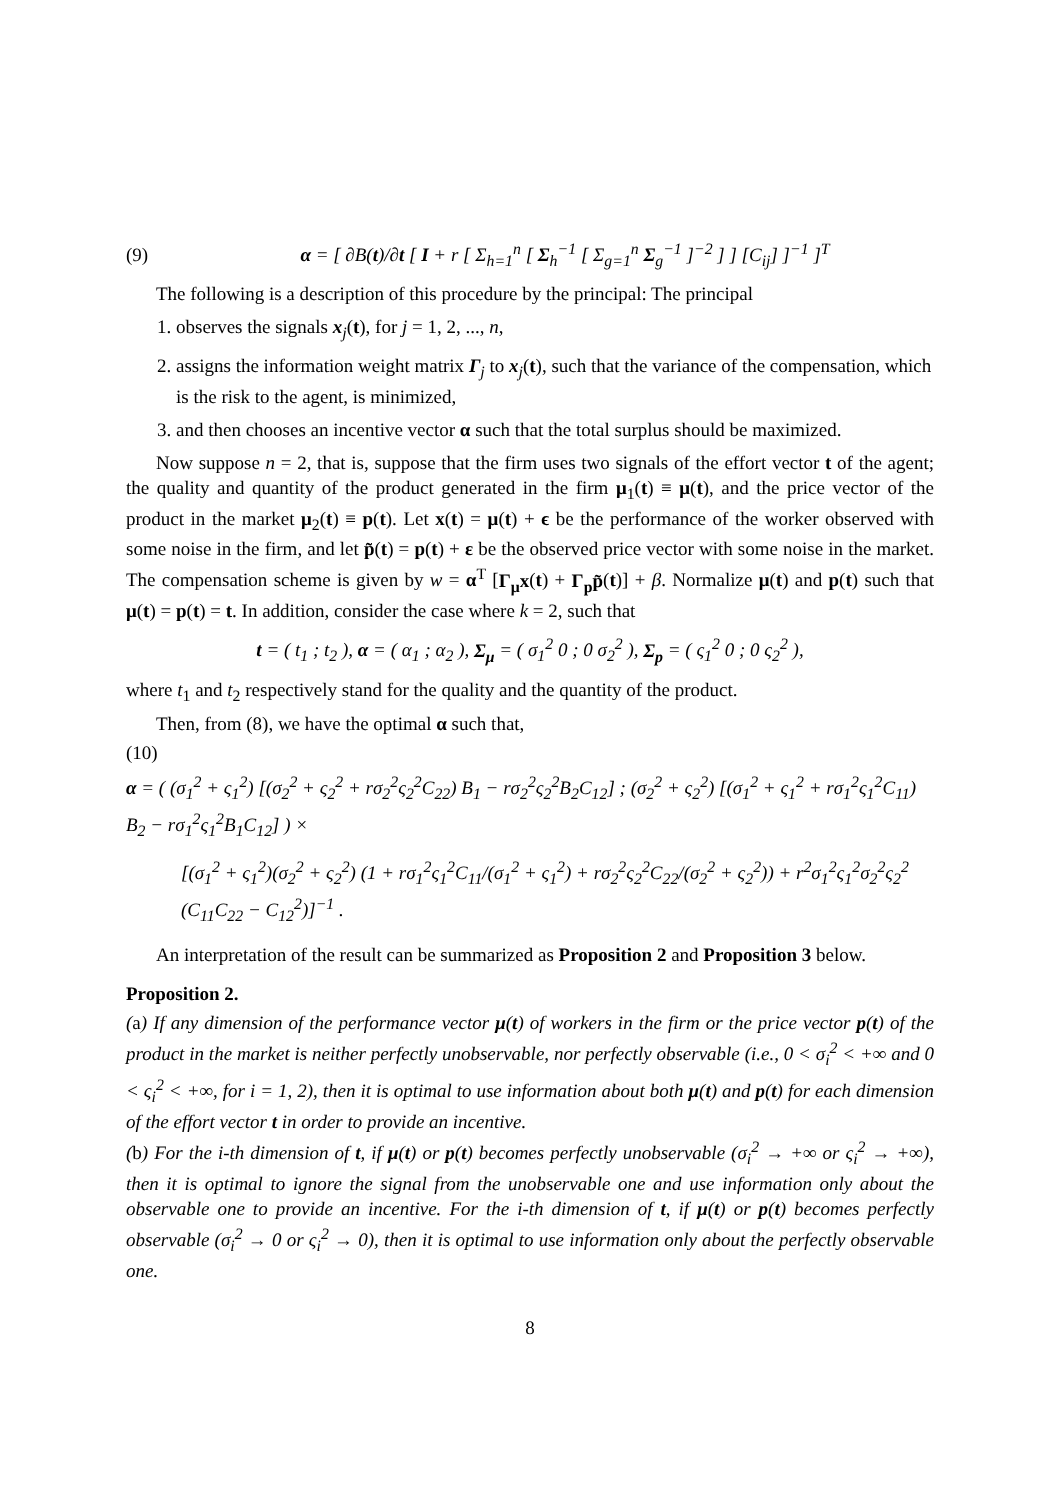(9) α = [ ∂B(t)/∂t [ I + r [ Σ<sub>h=1</sub><sup>n</sup> [ Σ<sub>h</sub><sup>−1</sup> [ Σ<sub>g=1</sub><sup>n</sup> Σ<sub>g</sub><sup>−1</sup> ]<sup>−2</sup> ] ] [C<sub>ij</sub>] ]<sup>−1</sup> ]<sup>T</sup>
The following is a description of this procedure by the principal: The principal
1. observes the signals x<sub>j</sub>(t), for j = 1, 2, ..., n,
2. assigns the information weight matrix Γ<sub>j</sub> to x<sub>j</sub>(t), such that the variance of the compensation, which is the risk to the agent, is minimized,
3. and then chooses an incentive vector α such that the total surplus should be maximized.
Now suppose n = 2, that is, suppose that the firm uses two signals of the effort vector t of the agent; the quality and quantity of the product generated in the firm μ<sub>1</sub>(t) ≡ μ(t), and the price vector of the product in the market μ<sub>2</sub>(t) ≡ p(t). Let x(t) = μ(t) + ϵ be the performance of the worker observed with some noise in the firm, and let p̃(t) = p(t) + ε be the observed price vector with some noise in the market. The compensation scheme is given by w = α<sup>T</sup> [Γ<sub>μ</sub>x(t) + Γ<sub>p</sub>p̃(t)] + β. Normalize μ(t) and p(t) such that μ(t) = p(t) = t. In addition, consider the case where k = 2, such that
t = ( t<sub>1</sub> ; t<sub>2</sub> ), α = ( α<sub>1</sub> ; α<sub>2</sub> ), Σ<sub>μ</sub> = ( σ<sub>1</sub><sup>2</sup> 0 ; 0 σ<sub>2</sub><sup>2</sup> ), Σ<sub>p</sub> = ( ς<sub>1</sub><sup>2</sup> 0 ; 0 ς<sub>2</sub><sup>2</sup> ),
where t<sub>1</sub> and t<sub>2</sub> respectively stand for the quality and the quantity of the product.
Then, from (8), we have the optimal α such that,
(10)
α = ( (σ<sub>1</sub><sup>2</sup> + ς<sub>1</sub><sup>2</sup>) [(σ<sub>2</sub><sup>2</sup> + ς<sub>2</sub><sup>2</sup> + rσ<sub>2</sub><sup>2</sup>ς<sub>2</sub><sup>2</sup>C<sub>22</sub>) B<sub>1</sub> − rσ<sub>2</sub><sup>2</sup>ς<sub>2</sub><sup>2</sup>B<sub>2</sub>C<sub>12</sub>] ; (σ<sub>2</sub><sup>2</sup> + ς<sub>2</sub><sup>2</sup>) [(σ<sub>1</sub><sup>2</sup> + ς<sub>1</sub><sup>2</sup> + rσ<sub>1</sub><sup>2</sup>ς<sub>1</sub><sup>2</sup>C<sub>11</sub>) B<sub>2</sub> − rσ<sub>1</sub><sup>2</sup>ς<sub>1</sub><sup>2</sup>B<sub>1</sub>C<sub>12</sub>] ) ×
[(σ<sub>1</sub><sup>2</sup> + ς<sub>1</sub><sup>2</sup>)(σ<sub>2</sub><sup>2</sup> + ς<sub>2</sub><sup>2</sup>) (1 + rσ<sub>1</sub><sup>2</sup>ς<sub>1</sub><sup>2</sup>C<sub>11</sub>/(σ<sub>1</sub><sup>2</sup> + ς<sub>1</sub><sup>2</sup>) + rσ<sub>2</sub><sup>2</sup>ς<sub>2</sub><sup>2</sup>C<sub>22</sub>/(σ<sub>2</sub><sup>2</sup> + ς<sub>2</sub><sup>2</sup>)) + r<sup>2</sup>σ<sub>1</sub><sup>2</sup>ς<sub>1</sub><sup>2</sup>σ<sub>2</sub><sup>2</sup>ς<sub>2</sub><sup>2</sup> (C<sub>11</sub>C<sub>22</sub> − C<sub>12</sub><sup>2</sup>)]<sup>−1</sup> .
An interpretation of the result can be summarized as Proposition 2 and Proposition 3 below.
Proposition 2.
(a) If any dimension of the performance vector μ(t) of workers in the firm or the price vector p(t) of the product in the market is neither perfectly unobservable, nor perfectly observable (i.e., 0 < σ<sub>i</sub><sup>2</sup> < +∞ and 0 < ς<sub>i</sub><sup>2</sup> < +∞, for i = 1, 2), then it is optimal to use information about both μ(t) and p(t) for each dimension of the effort vector t in order to provide an incentive.
(b) For the i-th dimension of t, if μ(t) or p(t) becomes perfectly unobservable (σ<sub>i</sub><sup>2</sup> → +∞ or ς<sub>i</sub><sup>2</sup> → +∞), then it is optimal to ignore the signal from the unobservable one and use information only about the observable one to provide an incentive. For the i-th dimension of t, if μ(t) or p(t) becomes perfectly observable (σ<sub>i</sub><sup>2</sup> → 0 or ς<sub>i</sub><sup>2</sup> → 0), then it is optimal to use information only about the perfectly observable one.
8